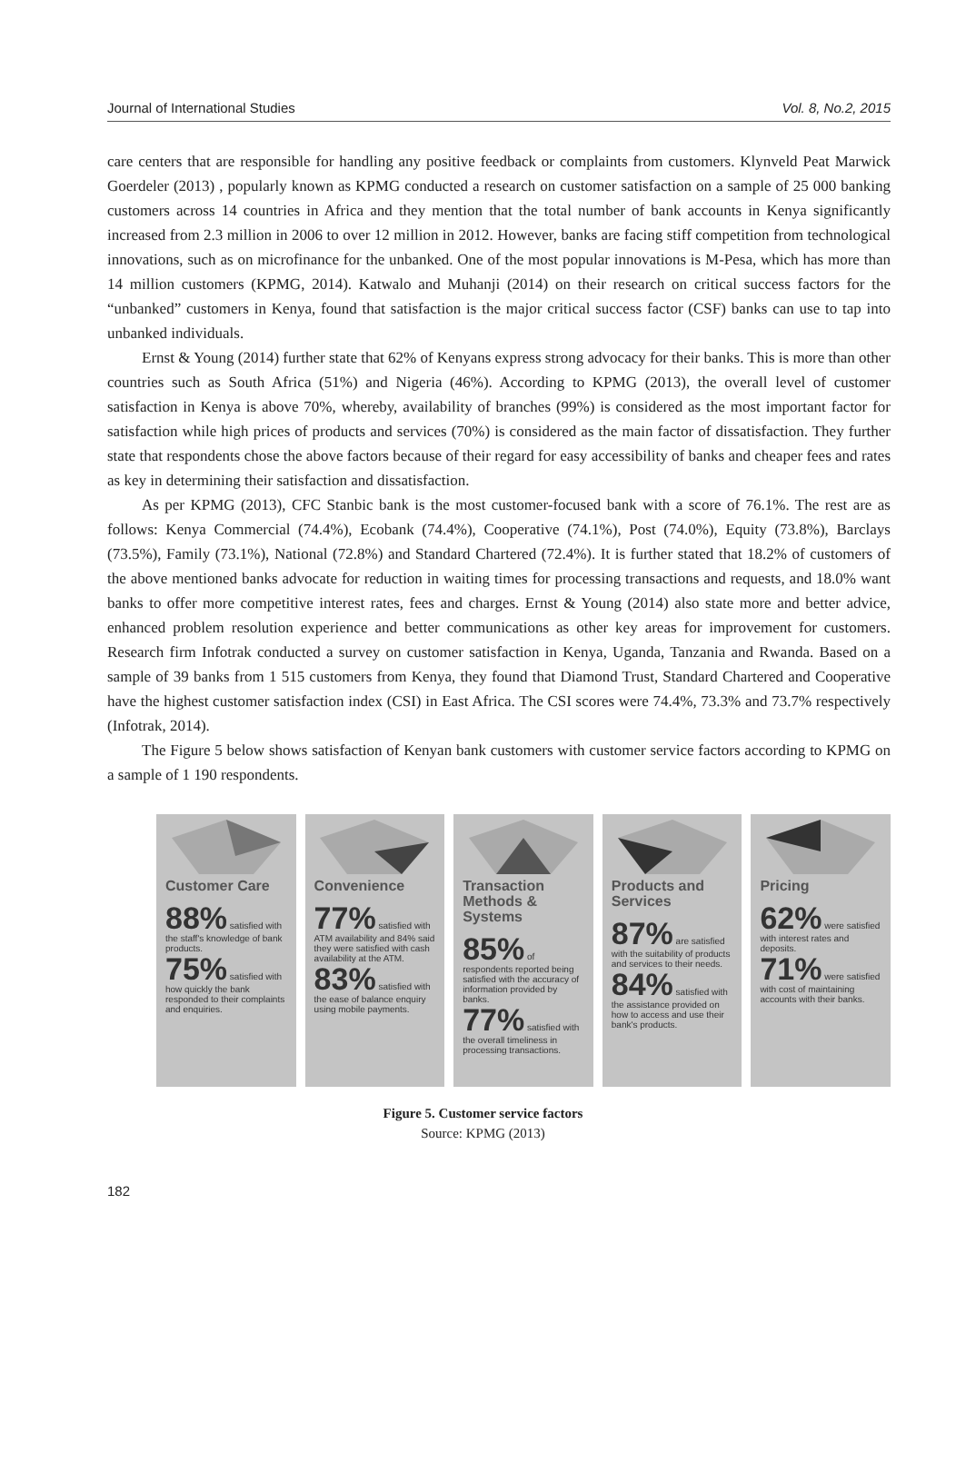Journal of International Studies Vol. 8, No.2, 2015
care centers that are responsible for handling any positive feedback or complaints from customers. Klynveld Peat Marwick Goerdeler (2013) , popularly known as KPMG conducted a research on customer satisfaction on a sample of 25 000 banking customers across 14 countries in Africa and they mention that the total number of bank accounts in Kenya significantly increased from 2.3 million in 2006 to over 12 million in 2012. However, banks are facing stiff competition from technological innovations, such as on microfinance for the unbanked. One of the most popular innovations is M-Pesa, which has more than 14 million customers (KPMG, 2014). Katwalo and Muhanji (2014) on their research on critical success factors for the “unbanked” customers in Kenya, found that satisfaction is the major critical success factor (CSF) banks can use to tap into unbanked individuals.
Ernst & Young (2014) further state that 62% of Kenyans express strong advocacy for their banks. This is more than other countries such as South Africa (51%) and Nigeria (46%). According to KPMG (2013), the overall level of customer satisfaction in Kenya is above 70%, whereby, availability of branches (99%) is considered as the most important factor for satisfaction while high prices of products and services (70%) is considered as the main factor of dissatisfaction. They further state that respondents chose the above factors because of their regard for easy accessibility of banks and cheaper fees and rates as key in determining their satisfaction and dissatisfaction.
As per KPMG (2013), CFC Stanbic bank is the most customer-focused bank with a score of 76.1%. The rest are as follows: Kenya Commercial (74.4%), Ecobank (74.4%), Cooperative (74.1%), Post (74.0%), Equity (73.8%), Barclays (73.5%), Family (73.1%), National (72.8%) and Standard Chartered (72.4%). It is further stated that 18.2% of customers of the above mentioned banks advocate for reduction in waiting times for processing transactions and requests, and 18.0% want banks to offer more competitive interest rates, fees and charges. Ernst & Young (2014) also state more and better advice, enhanced problem resolution experience and better communications as other key areas for improvement for customers. Research firm Infotrak conducted a survey on customer satisfaction in Kenya, Uganda, Tanzania and Rwanda. Based on a sample of 39 banks from 1 515 customers from Kenya, they found that Diamond Trust, Standard Chartered and Cooperative have the highest customer satisfaction index (CSI) in East Africa. The CSI scores were 74.4%, 73.3% and 73.7% respectively (Infotrak, 2014).
The Figure 5 below shows satisfaction of Kenyan bank customers with customer service factors according to KPMG on a sample of 1 190 respondents.
Customer Care
88% satisfied with the staff's knowledge of bank products.
75% satisfied with how quickly the bank responded to their complaints and enquiries.
Convenience
77% satisfied with ATM availability and 84% said they were satisfied with cash availability at the ATM.
83% satisfied with the ease of balance enquiry using mobile payments.
Transaction Methods & Systems
85% of respondents reported being satisfied with the accuracy of information provided by banks.
77% satisfied with the overall timeliness in processing transactions.
Products and Services
87% are satisfied with the suitability of products and services to their needs.
84% satisfied with the assistance provided on how to access and use their bank's products.
Pricing
62% were satisfied with interest rates and deposits.
71% were satisfied with cost of maintaining accounts with their banks.
Figure 5. Customer service factors
Source: KPMG (2013)
182